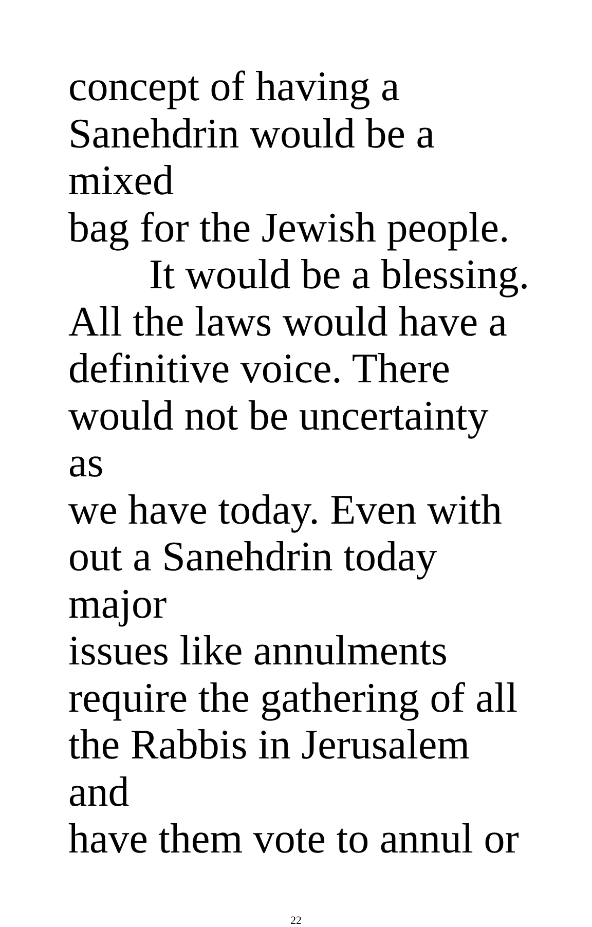concept of having a
Sanehdrin would be a mixed
bag for the Jewish people.
It would be a blessing.
All the laws would have a
definitive voice. There
would not be uncertainty as
we have today. Even with
out a Sanehdrin today major
issues like annulments
require the gathering of all
the Rabbis in Jerusalem and
have them vote to annul or
22